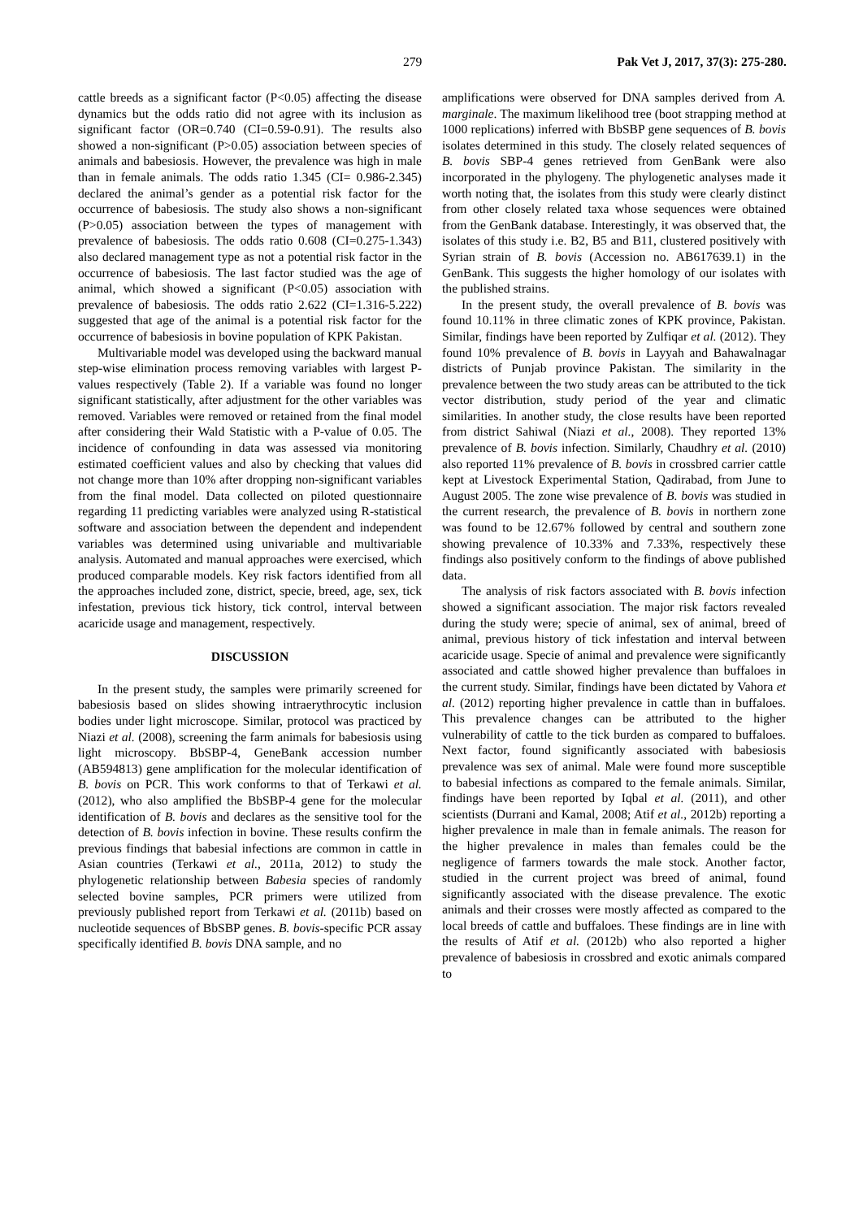279 Pak Vet J, 2017, 37(3): 275-280.
cattle breeds as a significant factor (P<0.05) affecting the disease dynamics but the odds ratio did not agree with its inclusion as significant factor (OR=0.740 (CI=0.59-0.91). The results also showed a non-significant (P>0.05) association between species of animals and babesiosis. However, the prevalence was high in male than in female animals. The odds ratio 1.345 (CI= 0.986-2.345) declared the animal’s gender as a potential risk factor for the occurrence of babesiosis. The study also shows a non-significant (P>0.05) association between the types of management with prevalence of babesiosis. The odds ratio 0.608 (CI=0.275-1.343) also declared management type as not a potential risk factor in the occurrence of babesiosis. The last factor studied was the age of animal, which showed a significant (P<0.05) association with prevalence of babesiosis. The odds ratio 2.622 (CI=1.316-5.222) suggested that age of the animal is a potential risk factor for the occurrence of babesiosis in bovine population of KPK Pakistan.
Multivariable model was developed using the backward manual step-wise elimination process removing variables with largest P-values respectively (Table 2). If a variable was found no longer significant statistically, after adjustment for the other variables was removed. Variables were removed or retained from the final model after considering their Wald Statistic with a P-value of 0.05. The incidence of confounding in data was assessed via monitoring estimated coefficient values and also by checking that values did not change more than 10% after dropping non-significant variables from the final model. Data collected on piloted questionnaire regarding 11 predicting variables were analyzed using R-statistical software and association between the dependent and independent variables was determined using univariable and multivariable analysis. Automated and manual approaches were exercised, which produced comparable models. Key risk factors identified from all the approaches included zone, district, specie, breed, age, sex, tick infestation, previous tick history, tick control, interval between acaricide usage and management, respectively.
DISCUSSION
In the present study, the samples were primarily screened for babesiosis based on slides showing intraerythrocytic inclusion bodies under light microscope. Similar, protocol was practiced by Niazi et al. (2008), screening the farm animals for babesiosis using light microscopy. BbSBP-4, GeneBank accession number (AB594813) gene amplification for the molecular identification of B. bovis on PCR. This work conforms to that of Terkawi et al. (2012), who also amplified the BbSBP-4 gene for the molecular identification of B. bovis and declares as the sensitive tool for the detection of B. bovis infection in bovine. These results confirm the previous findings that babesial infections are common in cattle in Asian countries (Terkawi et al., 2011a, 2012) to study the phylogenetic relationship between Babesia species of randomly selected bovine samples, PCR primers were utilized from previously published report from Terkawi et al. (2011b) based on nucleotide sequences of BbSBP genes. B. bovis-specific PCR assay specifically identified B. bovis DNA sample, and no
amplifications were observed for DNA samples derived from A. marginale. The maximum likelihood tree (boot strapping method at 1000 replications) inferred with BbSBP gene sequences of B. bovis isolates determined in this study. The closely related sequences of B. bovis SBP-4 genes retrieved from GenBank were also incorporated in the phylogeny. The phylogenetic analyses made it worth noting that, the isolates from this study were clearly distinct from other closely related taxa whose sequences were obtained from the GenBank database. Interestingly, it was observed that, the isolates of this study i.e. B2, B5 and B11, clustered positively with Syrian strain of B. bovis (Accession no. AB617639.1) in the GenBank. This suggests the higher homology of our isolates with the published strains.
In the present study, the overall prevalence of B. bovis was found 10.11% in three climatic zones of KPK province, Pakistan. Similar, findings have been reported by Zulfiqar et al. (2012). They found 10% prevalence of B. bovis in Layyah and Bahawalnagar districts of Punjab province Pakistan. The similarity in the prevalence between the two study areas can be attributed to the tick vector distribution, study period of the year and climatic similarities. In another study, the close results have been reported from district Sahiwal (Niazi et al., 2008). They reported 13% prevalence of B. bovis infection. Similarly, Chaudhry et al. (2010) also reported 11% prevalence of B. bovis in crossbred carrier cattle kept at Livestock Experimental Station, Qadirabad, from June to August 2005. The zone wise prevalence of B. bovis was studied in the current research, the prevalence of B. bovis in northern zone was found to be 12.67% followed by central and southern zone showing prevalence of 10.33% and 7.33%, respectively these findings also positively conform to the findings of above published data.
The analysis of risk factors associated with B. bovis infection showed a significant association. The major risk factors revealed during the study were; specie of animal, sex of animal, breed of animal, previous history of tick infestation and interval between acaricide usage. Specie of animal and prevalence were significantly associated and cattle showed higher prevalence than buffaloes in the current study. Similar, findings have been dictated by Vahora et al. (2012) reporting higher prevalence in cattle than in buffaloes. This prevalence changes can be attributed to the higher vulnerability of cattle to the tick burden as compared to buffaloes. Next factor, found significantly associated with babesiosis prevalence was sex of animal. Male were found more susceptible to babesial infections as compared to the female animals. Similar, findings have been reported by Iqbal et al. (2011), and other scientists (Durrani and Kamal, 2008; Atif et al., 2012b) reporting a higher prevalence in male than in female animals. The reason for the higher prevalence in males than females could be the negligence of farmers towards the male stock. Another factor, studied in the current project was breed of animal, found significantly associated with the disease prevalence. The exotic animals and their crosses were mostly affected as compared to the local breeds of cattle and buffaloes. These findings are in line with the results of Atif et al. (2012b) who also reported a higher prevalence of babesiosis in crossbred and exotic animals compared to